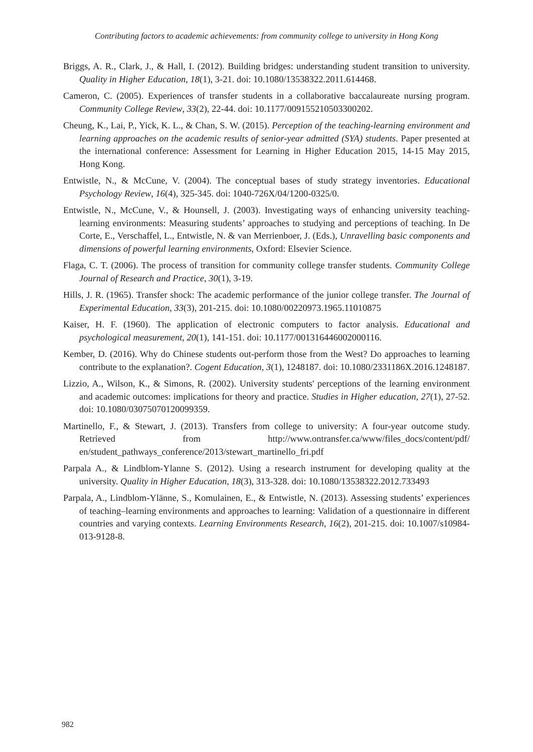Contributing factors to academic achievements: from community college to university in Hong Kong
Briggs, A. R., Clark, J., & Hall, I. (2012). Building bridges: understanding student transition to university. Quality in Higher Education, 18(1), 3-21. doi: 10.1080/13538322.2011.614468.
Cameron, C. (2005). Experiences of transfer students in a collaborative baccalaureate nursing program. Community College Review, 33(2), 22-44. doi: 10.1177/009155210503300202.
Cheung, K., Lai, P., Yick, K. L., & Chan, S. W. (2015). Perception of the teaching-learning environment and learning approaches on the academic results of senior-year admitted (SYA) students. Paper presented at the international conference: Assessment for Learning in Higher Education 2015, 14-15 May 2015, Hong Kong.
Entwistle, N., & McCune, V. (2004). The conceptual bases of study strategy inventories. Educational Psychology Review, 16(4), 325-345. doi: 1040-726X/04/1200-0325/0.
Entwistle, N., McCune, V., & Hounsell, J. (2003). Investigating ways of enhancing university teaching-learning environments: Measuring students’ approaches to studying and perceptions of teaching. In De Corte, E., Verschaffel, L., Entwistle, N. & van Merrienboer, J. (Eds.), Unravelling basic components and dimensions of powerful learning environments, Oxford: Elsevier Science.
Flaga, C. T. (2006). The process of transition for community college transfer students. Community College Journal of Research and Practice, 30(1), 3-19.
Hills, J. R. (1965). Transfer shock: The academic performance of the junior college transfer. The Journal of Experimental Education, 33(3), 201-215. doi: 10.1080/00220973.1965.11010875
Kaiser, H. F. (1960). The application of electronic computers to factor analysis. Educational and psychological measurement, 20(1), 141-151. doi: 10.1177/001316446002000116.
Kember, D. (2016). Why do Chinese students out-perform those from the West? Do approaches to learning contribute to the explanation?. Cogent Education, 3(1), 1248187. doi: 10.1080/2331186X.2016.1248187.
Lizzio, A., Wilson, K., & Simons, R. (2002). University students' perceptions of the learning environment and academic outcomes: implications for theory and practice. Studies in Higher education, 27(1), 27-52. doi: 10.1080/03075070120099359.
Martinello, F., & Stewart, J. (2013). Transfers from college to university: A four-year outcome study. Retrieved from http://www.ontransfer.ca/www/files_docs/content/pdf/ en/student_pathways_conference/2013/stewart_martinello_fri.pdf
Parpala A., & Lindblom-Ylanne S. (2012). Using a research instrument for developing quality at the university. Quality in Higher Education, 18(3), 313-328. doi: 10.1080/13538322.2012.733493
Parpala, A., Lindblom-Ylänne, S., Komulainen, E., & Entwistle, N. (2013). Assessing students’ experiences of teaching–learning environments and approaches to learning: Validation of a questionnaire in different countries and varying contexts. Learning Environments Research, 16(2), 201-215. doi: 10.1007/s10984-013-9128-8.
982